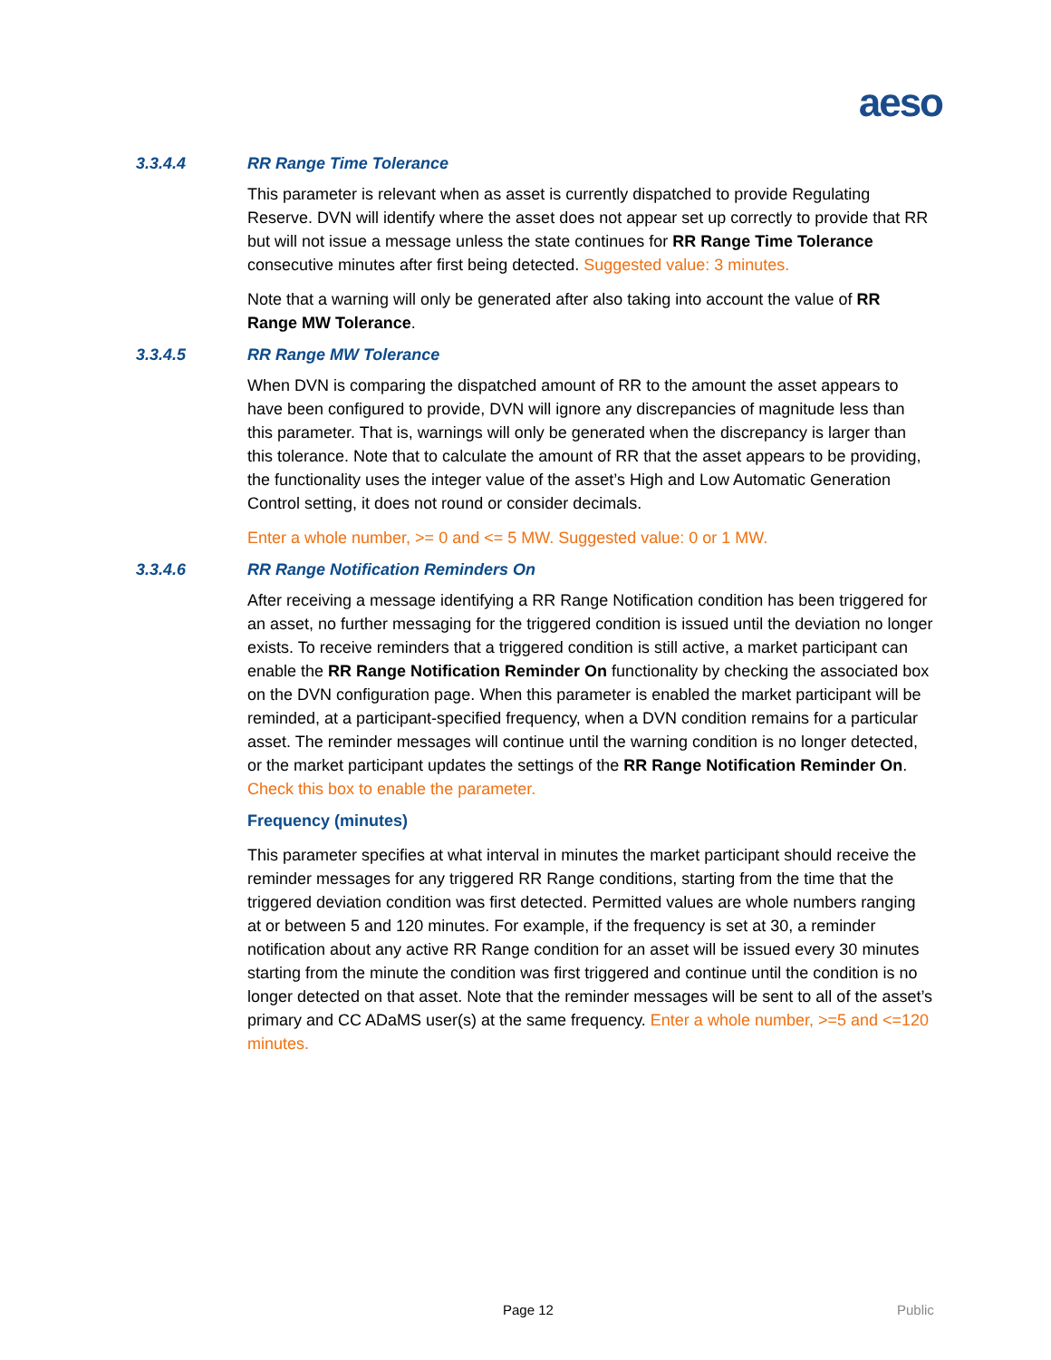aeso
3.3.4.4 RR Range Time Tolerance
This parameter is relevant when as asset is currently dispatched to provide Regulating Reserve. DVN will identify where the asset does not appear set up correctly to provide that RR but will not issue a message unless the state continues for RR Range Time Tolerance consecutive minutes after first being detected. Suggested value: 3 minutes.
Note that a warning will only be generated after also taking into account the value of RR Range MW Tolerance.
3.3.4.5 RR Range MW Tolerance
When DVN is comparing the dispatched amount of RR to the amount the asset appears to have been configured to provide, DVN will ignore any discrepancies of magnitude less than this parameter. That is, warnings will only be generated when the discrepancy is larger than this tolerance. Note that to calculate the amount of RR that the asset appears to be providing, the functionality uses the integer value of the asset’s High and Low Automatic Generation Control setting, it does not round or consider decimals.
Enter a whole number, >= 0 and <= 5 MW. Suggested value: 0 or 1 MW.
3.3.4.6 RR Range Notification Reminders On
After receiving a message identifying a RR Range Notification condition has been triggered for an asset, no further messaging for the triggered condition is issued until the deviation no longer exists. To receive reminders that a triggered condition is still active, a market participant can enable the RR Range Notification Reminder On functionality by checking the associated box on the DVN configuration page. When this parameter is enabled the market participant will be reminded, at a participant-specified frequency, when a DVN condition remains for a particular asset. The reminder messages will continue until the warning condition is no longer detected, or the market participant updates the settings of the RR Range Notification Reminder On. Check this box to enable the parameter.
Frequency (minutes)
This parameter specifies at what interval in minutes the market participant should receive the reminder messages for any triggered RR Range conditions, starting from the time that the triggered deviation condition was first detected. Permitted values are whole numbers ranging at or between 5 and 120 minutes. For example, if the frequency is set at 30, a reminder notification about any active RR Range condition for an asset will be issued every 30 minutes starting from the minute the condition was first triggered and continue until the condition is no longer detected on that asset. Note that the reminder messages will be sent to all of the asset’s primary and CC ADaMS user(s) at the same frequency. Enter a whole number, >=5 and <=120 minutes.
Page 12 Public